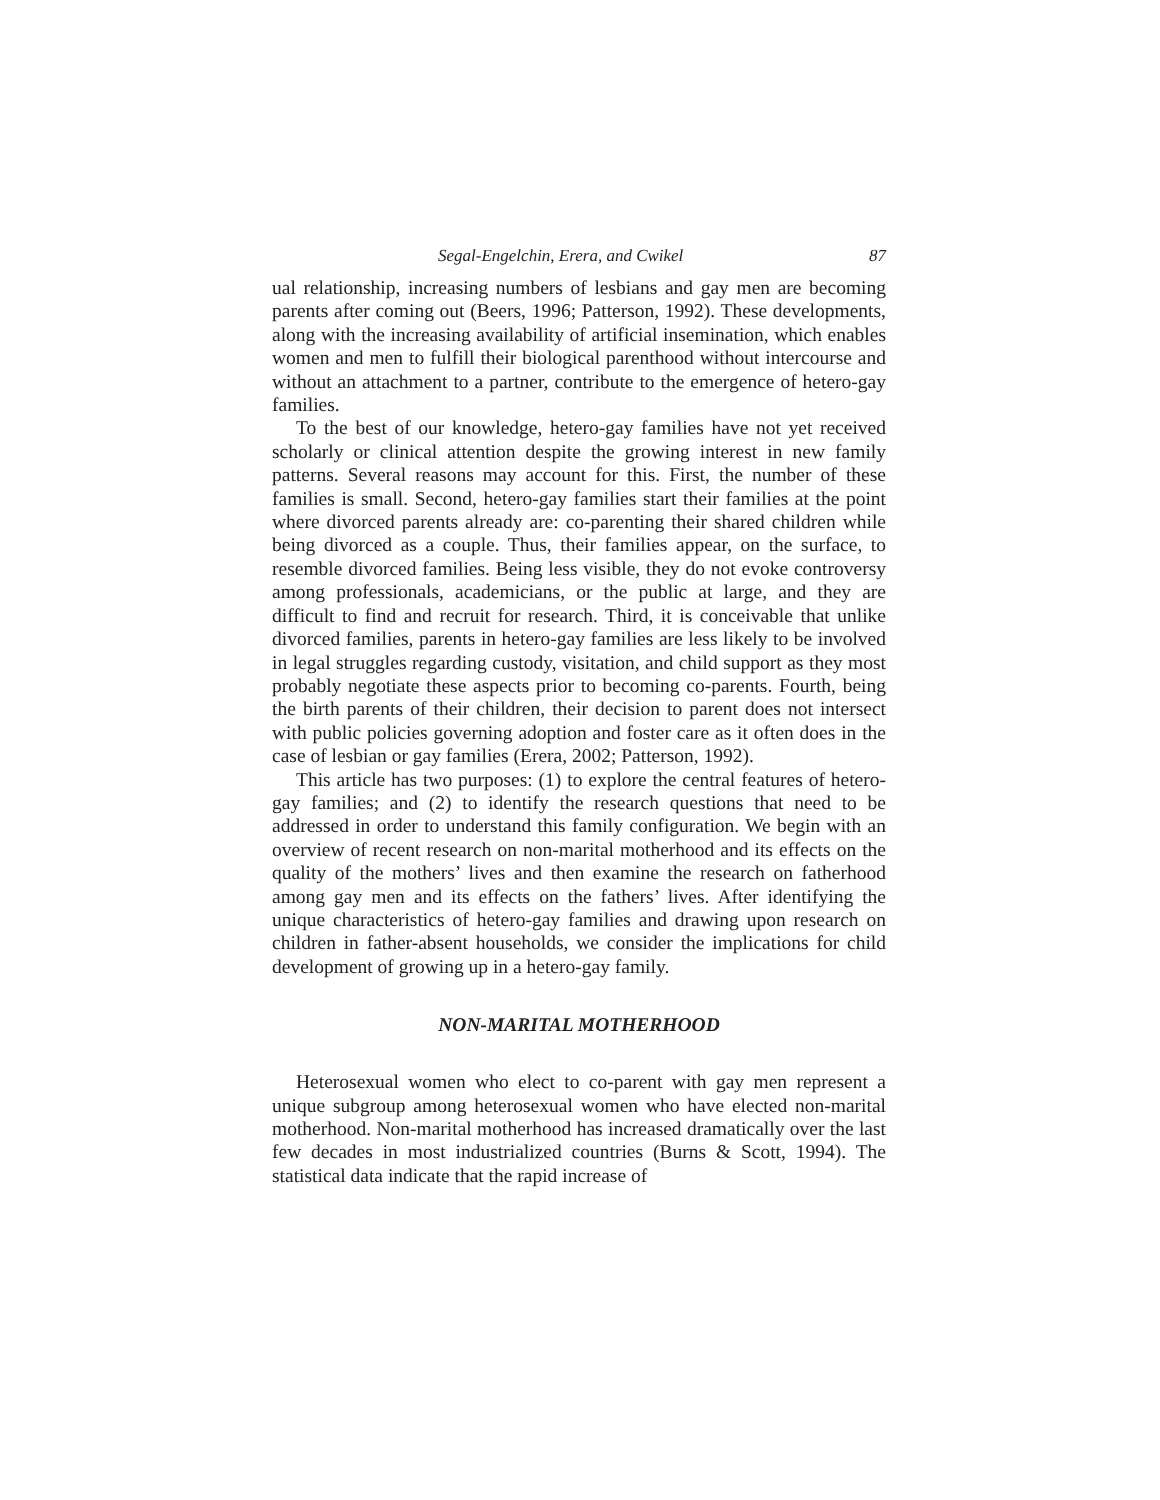Segal-Engelchin, Erera, and Cwikel 87
ual relationship, increasing numbers of lesbians and gay men are becoming parents after coming out (Beers, 1996; Patterson, 1992). These developments, along with the increasing availability of artificial insemination, which enables women and men to fulfill their biological parenthood without intercourse and without an attachment to a partner, contribute to the emergence of hetero-gay families.
To the best of our knowledge, hetero-gay families have not yet received scholarly or clinical attention despite the growing interest in new family patterns. Several reasons may account for this. First, the number of these families is small. Second, hetero-gay families start their families at the point where divorced parents already are: co-parenting their shared children while being divorced as a couple. Thus, their families appear, on the surface, to resemble divorced families. Being less visible, they do not evoke controversy among professionals, academicians, or the public at large, and they are difficult to find and recruit for research. Third, it is conceivable that unlike divorced families, parents in hetero-gay families are less likely to be involved in legal struggles regarding custody, visitation, and child support as they most probably negotiate these aspects prior to becoming co-parents. Fourth, being the birth parents of their children, their decision to parent does not intersect with public policies governing adoption and foster care as it often does in the case of lesbian or gay families (Erera, 2002; Patterson, 1992).
This article has two purposes: (1) to explore the central features of hetero-gay families; and (2) to identify the research questions that need to be addressed in order to understand this family configuration. We begin with an overview of recent research on non-marital motherhood and its effects on the quality of the mothers’ lives and then examine the research on fatherhood among gay men and its effects on the fathers’ lives. After identifying the unique characteristics of hetero-gay families and drawing upon research on children in father-absent households, we consider the implications for child development of growing up in a hetero-gay family.
NON-MARITAL MOTHERHOOD
Heterosexual women who elect to co-parent with gay men represent a unique subgroup among heterosexual women who have elected non-marital motherhood. Non-marital motherhood has increased dramatically over the last few decades in most industrialized countries (Burns & Scott, 1994). The statistical data indicate that the rapid increase of